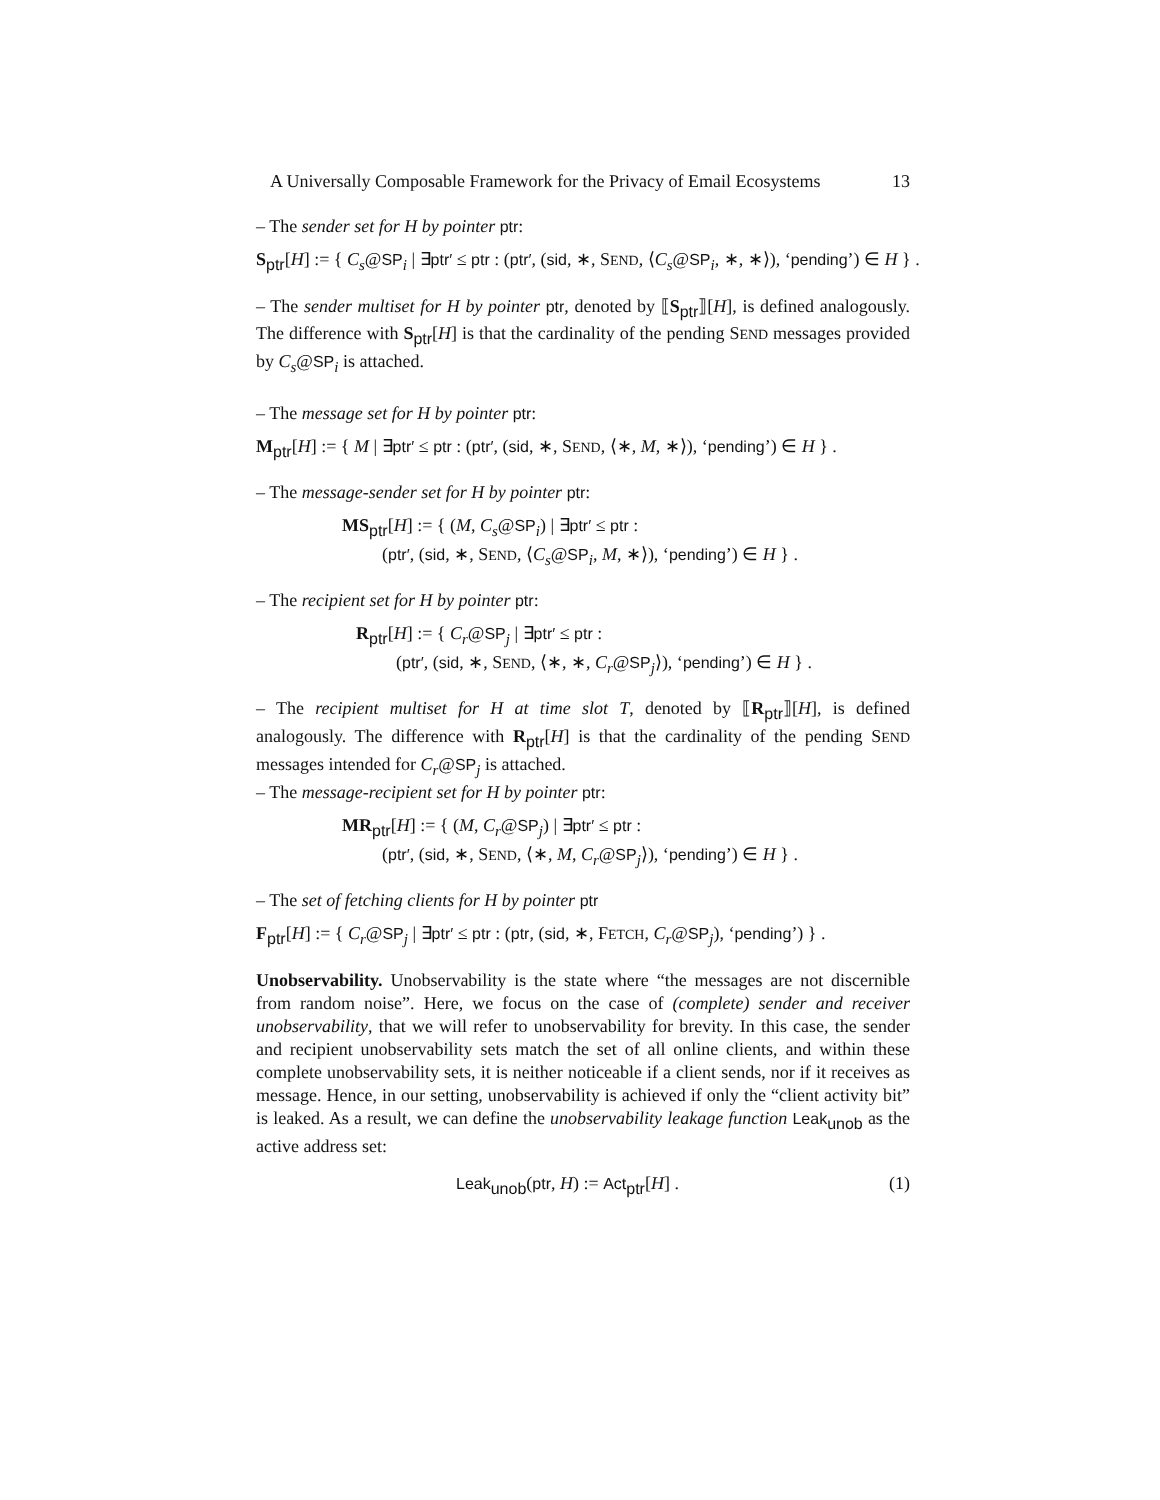A Universally Composable Framework for the Privacy of Email Ecosystems 13
– The sender set for H by pointer ptr:
S<sub>ptr</sub>[H] := { C<sub>s</sub>@SP<sub>i</sub> | ∃ptr′ ≤ ptr : (ptr′, (sid, ∗, SEND, ⟨C<sub>s</sub>@SP<sub>i</sub>, ∗, ∗⟩), ‘pending’) ∈ H } .
– The sender multiset for H by pointer ptr, denoted by ⟦S<sub>ptr</sub>⟧[H], is defined analogously. The difference with S<sub>ptr</sub>[H] is that the cardinality of the pending SEND messages provided by C<sub>s</sub>@SP<sub>i</sub> is attached.
– The message set for H by pointer ptr:
M<sub>ptr</sub>[H] := { M | ∃ptr′ ≤ ptr : (ptr′, (sid, ∗, SEND, ⟨∗, M, ∗⟩), ‘pending’) ∈ H } .
– The message-sender set for H by pointer ptr:
MS<sub>ptr</sub>[H] := { (M, C<sub>s</sub>@SP<sub>i</sub>) | ∃ptr′ ≤ ptr :
(ptr′, (sid, ∗, SEND, ⟨C<sub>s</sub>@SP<sub>i</sub>, M, ∗⟩), ‘pending’) ∈ H } .
– The recipient set for H by pointer ptr:
R<sub>ptr</sub>[H] := { C<sub>r</sub>@SP<sub>j</sub> | ∃ptr′ ≤ ptr :
(ptr′, (sid, ∗, SEND, ⟨∗, ∗, C<sub>r</sub>@SP<sub>j</sub>⟩), ‘pending’) ∈ H } .
– The recipient multiset for H at time slot T, denoted by ⟦R<sub>ptr</sub>⟧[H], is defined analogously. The difference with R<sub>ptr</sub>[H] is that the cardinality of the pending SEND messages intended for C<sub>r</sub>@SP<sub>j</sub> is attached.
– The message-recipient set for H by pointer ptr:
MR<sub>ptr</sub>[H] := { (M, C<sub>r</sub>@SP<sub>j</sub>) | ∃ptr′ ≤ ptr :
(ptr′, (sid, ∗, SEND, ⟨∗, M, C<sub>r</sub>@SP<sub>j</sub>⟩), ‘pending’) ∈ H } .
– The set of fetching clients for H by pointer ptr
F<sub>ptr</sub>[H] := { C<sub>r</sub>@SP<sub>j</sub> | ∃ptr′ ≤ ptr : (ptr, (sid, ∗, FETCH, C<sub>r</sub>@SP<sub>j</sub>), ‘pending’) } .
Unobservability. Unobservability is the state where “the messages are not discernible from random noise”. Here, we focus on the case of (complete) sender and receiver unobservability, that we will refer to unobservability for brevity. In this case, the sender and recipient unobservability sets match the set of all online clients, and within these complete unobservability sets, it is neither noticeable if a client sends, nor if it receives as message. Hence, in our setting, unobservability is achieved if only the “client activity bit” is leaked. As a result, we can define the unobservability leakage function Leak<sub>unob</sub> as the active address set:
Leak<sub>unob</sub>(ptr, H) := Act<sub>ptr</sub>[H] . (1)